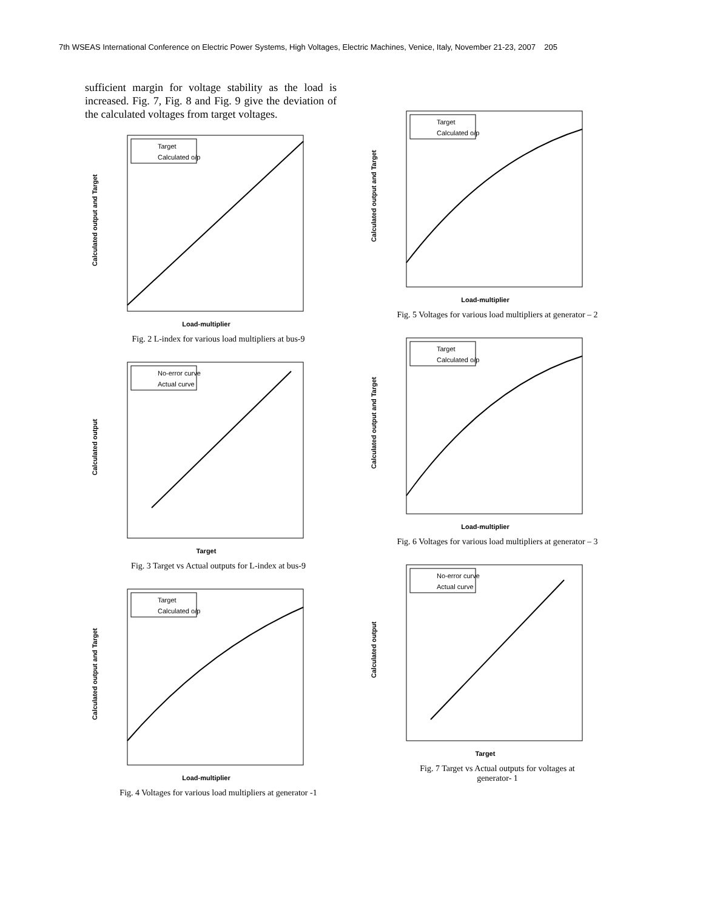7th WSEAS International Conference on Electric Power Systems, High Voltages, Electric Machines, Venice, Italy, November 21-23, 2007 205
sufficient margin for voltage stability as the load is increased. Fig. 7, Fig. 8 and Fig. 9 give the deviation of the calculated voltages from target voltages.
Target
Calculated o/p
Calculated output and Target
Load-multiplier
Fig. 2 L-index for various load multipliers at bus-9
No-error curve
Actual curve
Calculated output
Target
Fig. 3 Target vs Actual outputs for L-index at bus-9
Target
Calculated o/p
Calculated output and Target
Load-multiplier
Fig. 4 Voltages for various load multipliers at generator -1
Target
Calculated o/p
Calculated output and Target
Load-multiplier
Fig. 5 Voltages for various load multipliers at generator – 2
Target
Calculated o/p
Calculated output and Target
Load-multiplier
Fig. 6 Voltages for various load multipliers at generator – 3
No-error curve
Actual curve
Calculated output
Target
Fig. 7 Target vs Actual outputs for voltages at
generator- 1